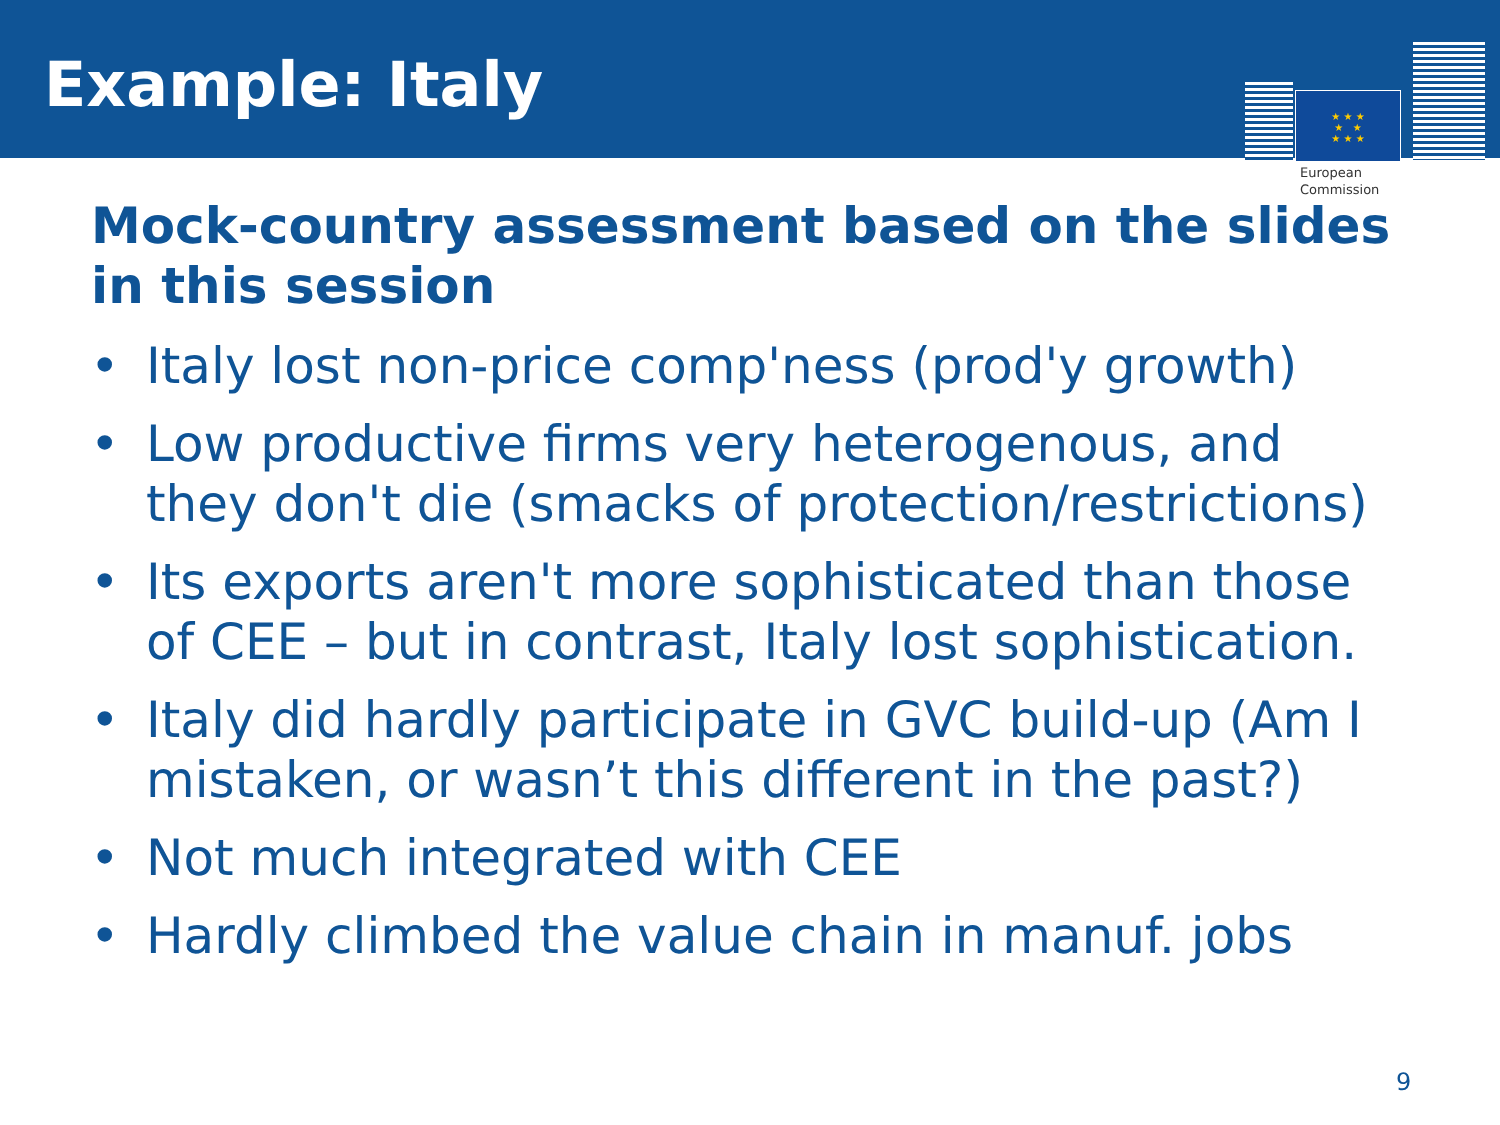Example: Italy
★ ★ ★
★ ★
★ ★ ★
European
Commission
Mock-country assessment based on the slides in this session
• Italy lost non-price comp'ness (prod'y growth)
• Low productive firms very heterogenous, and they don't die (smacks of protection/restrictions)
• Its exports aren't more sophisticated than those of CEE – but in contrast, Italy lost sophistication.
• Italy did hardly participate in GVC build-up (Am I mistaken, or wasn’t this different in the past?)
• Not much integrated with CEE
• Hardly climbed the value chain in manuf. jobs
9